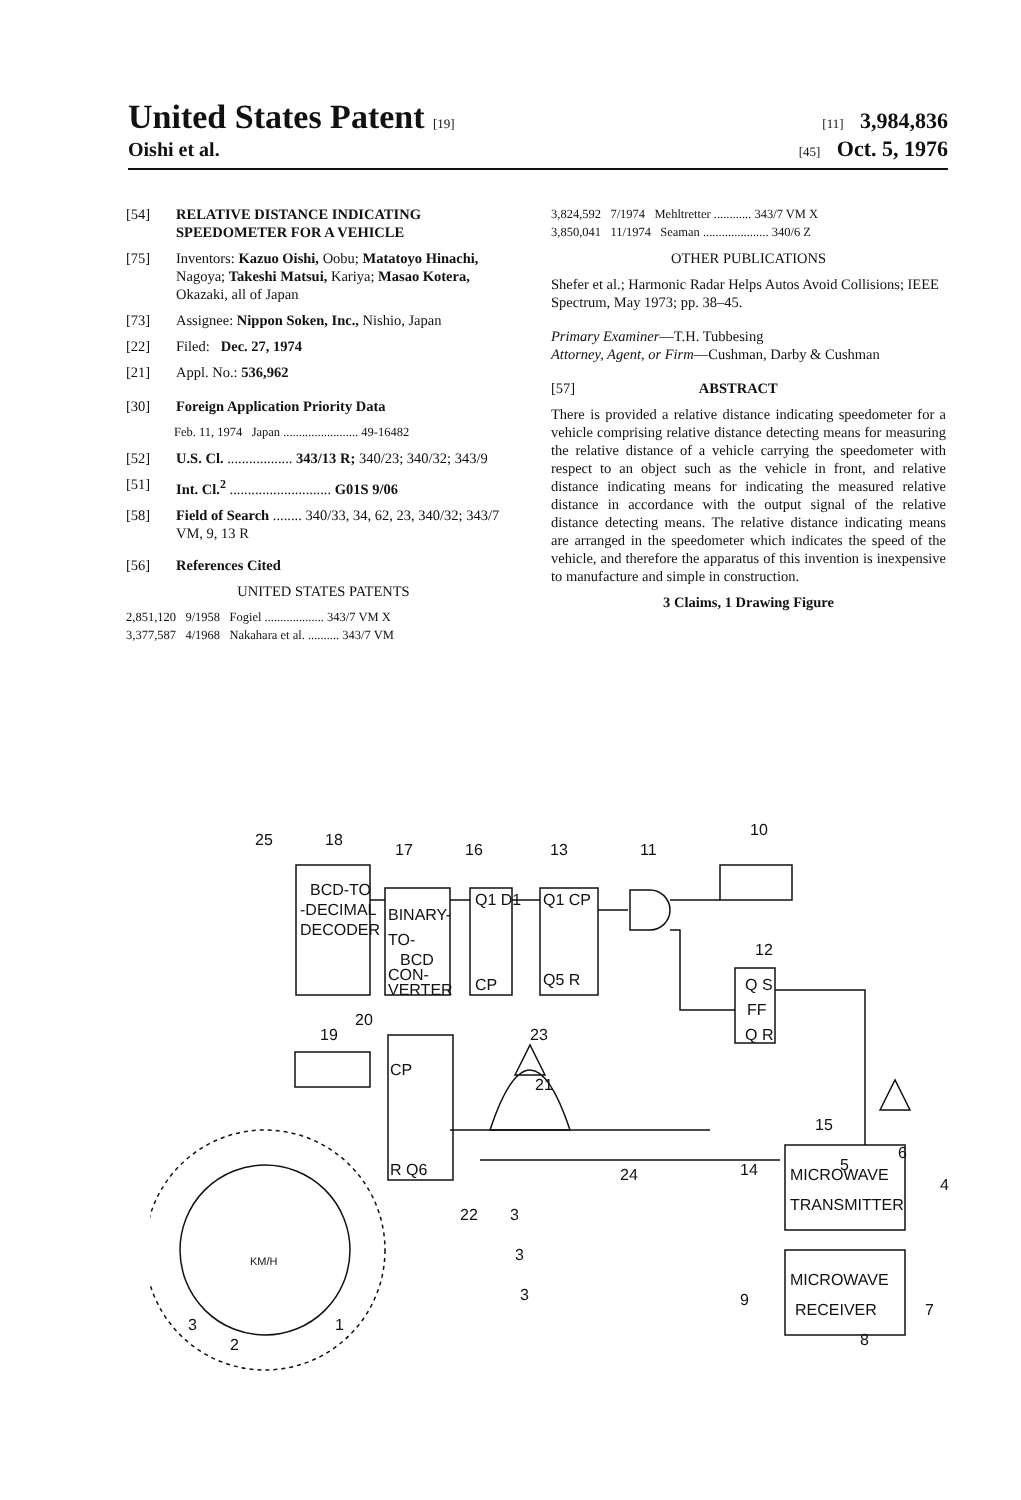United States Patent [19] [11] 3,984,836
Oishi et al. [45] Oct. 5, 1976
[54] RELATIVE DISTANCE INDICATING SPEEDOMETER FOR A VEHICLE
[75] Inventors: Kazuo Oishi, Oobu; Matatoyo Hinachi, Nagoya; Takeshi Matsui, Kariya; Masao Kotera, Okazaki, all of Japan
[73] Assignee: Nippon Soken, Inc., Nishio, Japan
[22] Filed: Dec. 27, 1974
[21] Appl. No.: 536,962
[30] Foreign Application Priority Data
Feb. 11, 1974 Japan ........................ 49-16482
[52] U.S. Cl. .................. 343/13 R; 340/23; 340/32; 343/9
[51] Int. Cl.<sup>2</sup> ............................ G01S 9/06
[58] Field of Search ........ 340/33, 34, 62, 23, 340/32; 343/7 VM, 9, 13 R
[56] References Cited
UNITED STATES PATENTS
2,851,120 9/1958 Fogiel ................... 343/7 VM X
3,377,587 4/1968 Nakahara et al. .......... 343/7 VM
3,824,592 7/1974 Mehltretter ............ 343/7 VM X
3,850,041 11/1974 Seaman ..................... 340/6 Z
OTHER PUBLICATIONS
Shefer et al.; Harmonic Radar Helps Autos Avoid Collisions; IEEE Spectrum, May 1973; pp. 38–45.
Primary Examiner—T.H. Tubbesing
Attorney, Agent, or Firm—Cushman, Darby & Cushman
[57] ABSTRACT
There is provided a relative distance indicating speedometer for a vehicle comprising relative distance detecting means for measuring the relative distance of a vehicle carrying the speedometer with respect to an object such as the vehicle in front, and relative distance indicating means for indicating the measured relative distance in accordance with the output signal of the relative distance detecting means. The relative distance indicating means are arranged in the speedometer which indicates the speed of the vehicle, and therefore the apparatus of this invention is inexpensive to manufacture and simple in construction.
3 Claims, 1 Drawing Figure
BCD-TO
-DECIMAL
DECODER
BINARY-
TO-
BCD
CON-
VERTER
Q1 D1
CP
Q1 CP
Q5 R
Q S
FF
Q R
CP
R Q6
MICROWAVE
TRANSMITTER
MICROWAVE
RECEIVER
KM/H
25
18
17
16
13
11
10
12
20
19
23
21
14
15
5
6
4
24
22
3
3
3
3
2
1
9
7
8